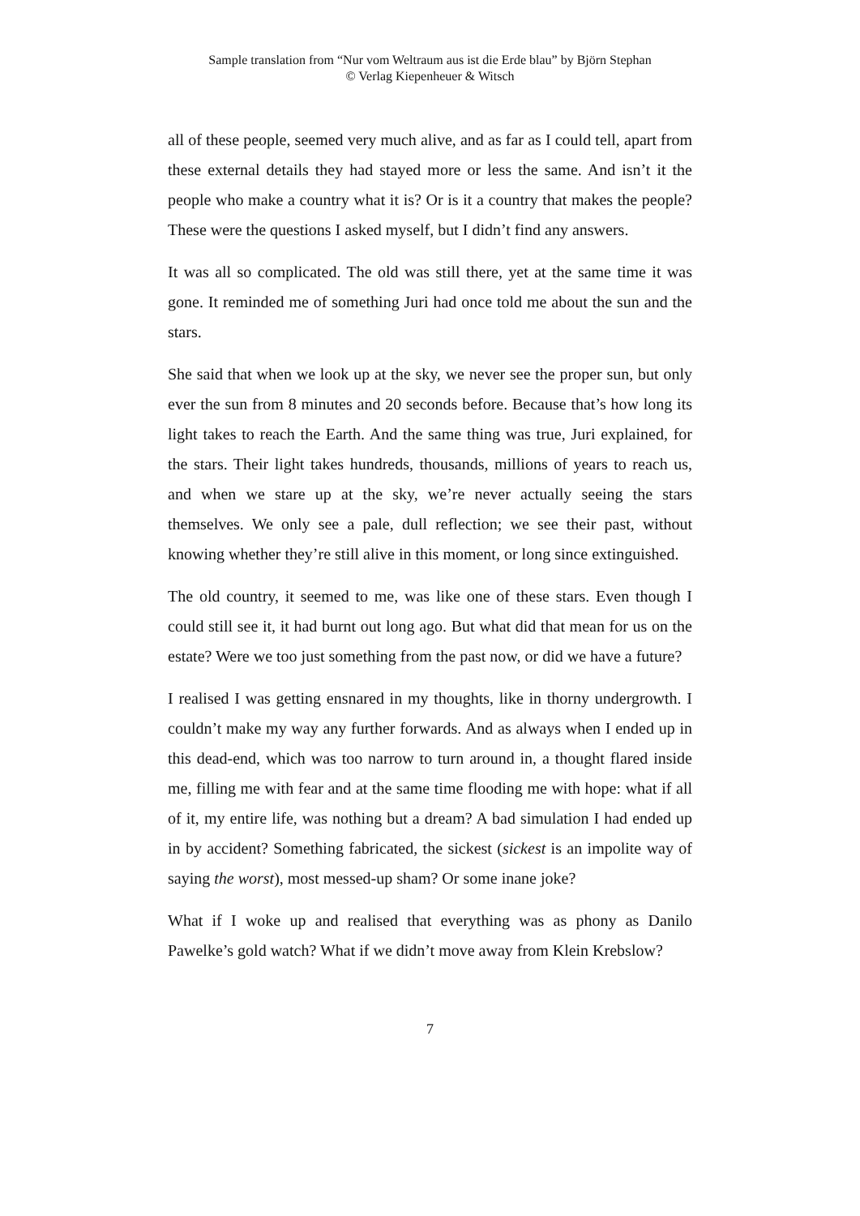Sample translation from “Nur vom Weltraum aus ist die Erde blau” by Björn Stephan
© Verlag Kiepenheuer & Witsch
all of these people, seemed very much alive, and as far as I could tell, apart from these external details they had stayed more or less the same. And isn’t it the people who make a country what it is? Or is it a country that makes the people? These were the questions I asked myself, but I didn’t find any answers.
It was all so complicated. The old was still there, yet at the same time it was gone. It reminded me of something Juri had once told me about the sun and the stars.
She said that when we look up at the sky, we never see the proper sun, but only ever the sun from 8 minutes and 20 seconds before. Because that’s how long its light takes to reach the Earth. And the same thing was true, Juri explained, for the stars. Their light takes hundreds, thousands, millions of years to reach us, and when we stare up at the sky, we’re never actually seeing the stars themselves. We only see a pale, dull reflection; we see their past, without knowing whether they’re still alive in this moment, or long since extinguished.
The old country, it seemed to me, was like one of these stars. Even though I could still see it, it had burnt out long ago. But what did that mean for us on the estate? Were we too just something from the past now, or did we have a future?
I realised I was getting ensnared in my thoughts, like in thorny undergrowth. I couldn’t make my way any further forwards. And as always when I ended up in this dead-end, which was too narrow to turn around in, a thought flared inside me, filling me with fear and at the same time flooding me with hope: what if all of it, my entire life, was nothing but a dream? A bad simulation I had ended up in by accident? Something fabricated, the sickest (sickest is an impolite way of saying the worst), most messed-up sham? Or some inane joke?
What if I woke up and realised that everything was as phony as Danilo Pawelke’s gold watch? What if we didn’t move away from Klein Krebslow?
7